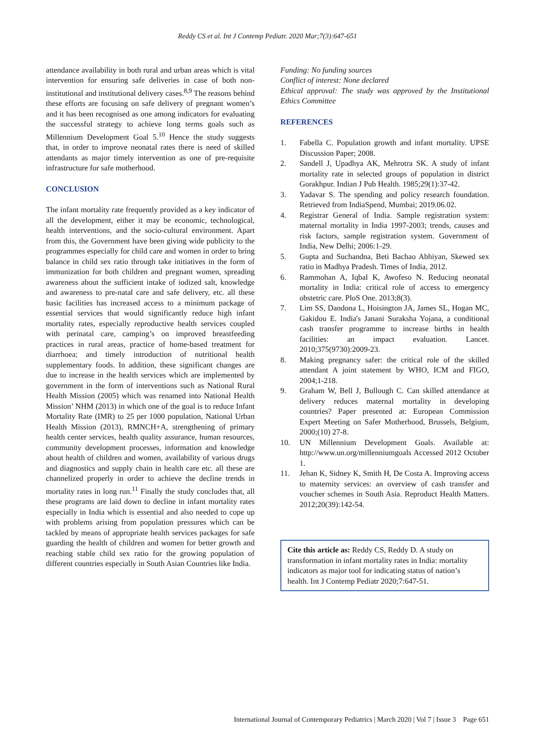Reddy CS et al. Int J Contemp Pediatr. 2020 Mar;7(3):647-651
attendance availability in both rural and urban areas which is vital intervention for ensuring safe deliveries in case of both non-institutional and institutional delivery cases.<sup>8,9</sup> The reasons behind these efforts are focusing on safe delivery of pregnant women’s and it has been recognised as one among indicators for evaluating the successful strategy to achieve long terms goals such as Millennium Development Goal 5.<sup>10</sup> Hence the study suggests that, in order to improve neonatal rates there is need of skilled attendants as major timely intervention as one of pre-requisite infrastructure for safe motherhood.
CONCLUSION
The infant mortality rate frequently provided as a key indicator of all the development, either it may be economic, technological, health interventions, and the socio-cultural environment. Apart from this, the Government have been giving wide publicity to the programmes especially for child care and women in order to bring balance in child sex ratio through take initiatives in the form of immunization for both children and pregnant women, spreading awareness about the sufficient intake of iodized salt, knowledge and awareness to pre-natal care and safe delivery, etc. all these basic facilities has increased access to a minimum package of essential services that would significantly reduce high infant mortality rates, especially reproductive health services coupled with perinatal care, camping’s on improved breastfeeding practices in rural areas, practice of home-based treatment for diarrhoea; and timely introduction of nutritional health supplementary foods. In addition, these significant changes are due to increase in the health services which are implemented by government in the form of interventions such as National Rural Health Mission (2005) which was renamed into National Health Mission’ NHM (2013) in which one of the goal is to reduce Infant Mortality Rate (IMR) to 25 per 1000 population, National Urban Health Mission (2013), RMNCH+A, strengthening of primary health center services, health quality assurance, human resources, community development processes, information and knowledge about health of children and women, availability of various drugs and diagnostics and supply chain in health care etc. all these are channelized properly in order to achieve the decline trends in mortality rates in long run.<sup>11</sup> Finally the study concludes that, all these programs are laid down to decline in infant mortality rates especially in India which is essential and also needed to cope up with problems arising from population pressures which can be tackled by means of appropriate health services packages for safe guarding the health of children and women for better growth and reaching stable child sex ratio for the growing population of different countries especially in South Asian Countries like India.
Funding: No funding sources
Conflict of interest: None declared
Ethical approval: The study was approved by the Institutional Ethics Committee
REFERENCES
1. Fabella C. Population growth and infant mortality. UPSE Discussion Paper; 2008.
2. Sandell J, Upadhya AK, Mehrotra SK. A study of infant mortality rate in selected groups of population in district Gorakhpur. Indian J Pub Health. 1985;29(1):37-42.
3. Yadavar S. The spending and policy research foundation. Retrieved from IndiaSpend, Mumbai; 2019.06.02.
4. Registrar General of India. Sample registration system: maternal mortality in India 1997-2003; trends, causes and risk factors, sample registration system. Government of India, New Delhi; 2006:1-29.
5. Gupta and Suchandna, Beti Bachao Abhiyan, Skewed sex ratio in Madhya Pradesh. Times of India, 2012.
6. Rammohan A, Iqbal K, Awofeso N. Reducing neonatal mortality in India: critical role of access to emergency obstetric care. PloS One. 2013;8(3).
7. Lim SS, Dandona L, Hoisington JA, James SL, Hogan MC, Gakidou E. India's Janani Suraksha Yojana, a conditional cash transfer programme to increase births in health facilities: an impact evaluation. Lancet. 2010;375(9730):2009-23.
8. Making pregnancy safer: the critical role of the skilled attendant A joint statement by WHO, ICM and FIGO, 2004;1-218.
9. Graham W, Bell J, Bullough C. Can skilled attendance at delivery reduces maternal mortality in developing countries? Paper presented at: European Commission Expert Meeting on Safer Motherhood, Brussels, Belgium, 2000;(10) 27-8.
10. UN Millennium Development Goals. Available at: http://www.un.org/millenniumgoals Accessed 2012 October 1.
11. Jehan K, Sidney K, Smith H, De Costa A. Improving access to maternity services: an overview of cash transfer and voucher schemes in South Asia. Reproduct Health Matters. 2012;20(39):142-54.
Cite this article as: Reddy CS, Reddy D. A study on transformation in infant mortality rates in India: mortality indicators as major tool for indicating status of nation’s health. Int J Contemp Pediatr 2020;7:647-51.
International Journal of Contemporary Pediatrics | March 2020 | Vol 7 | Issue 3 Page 651